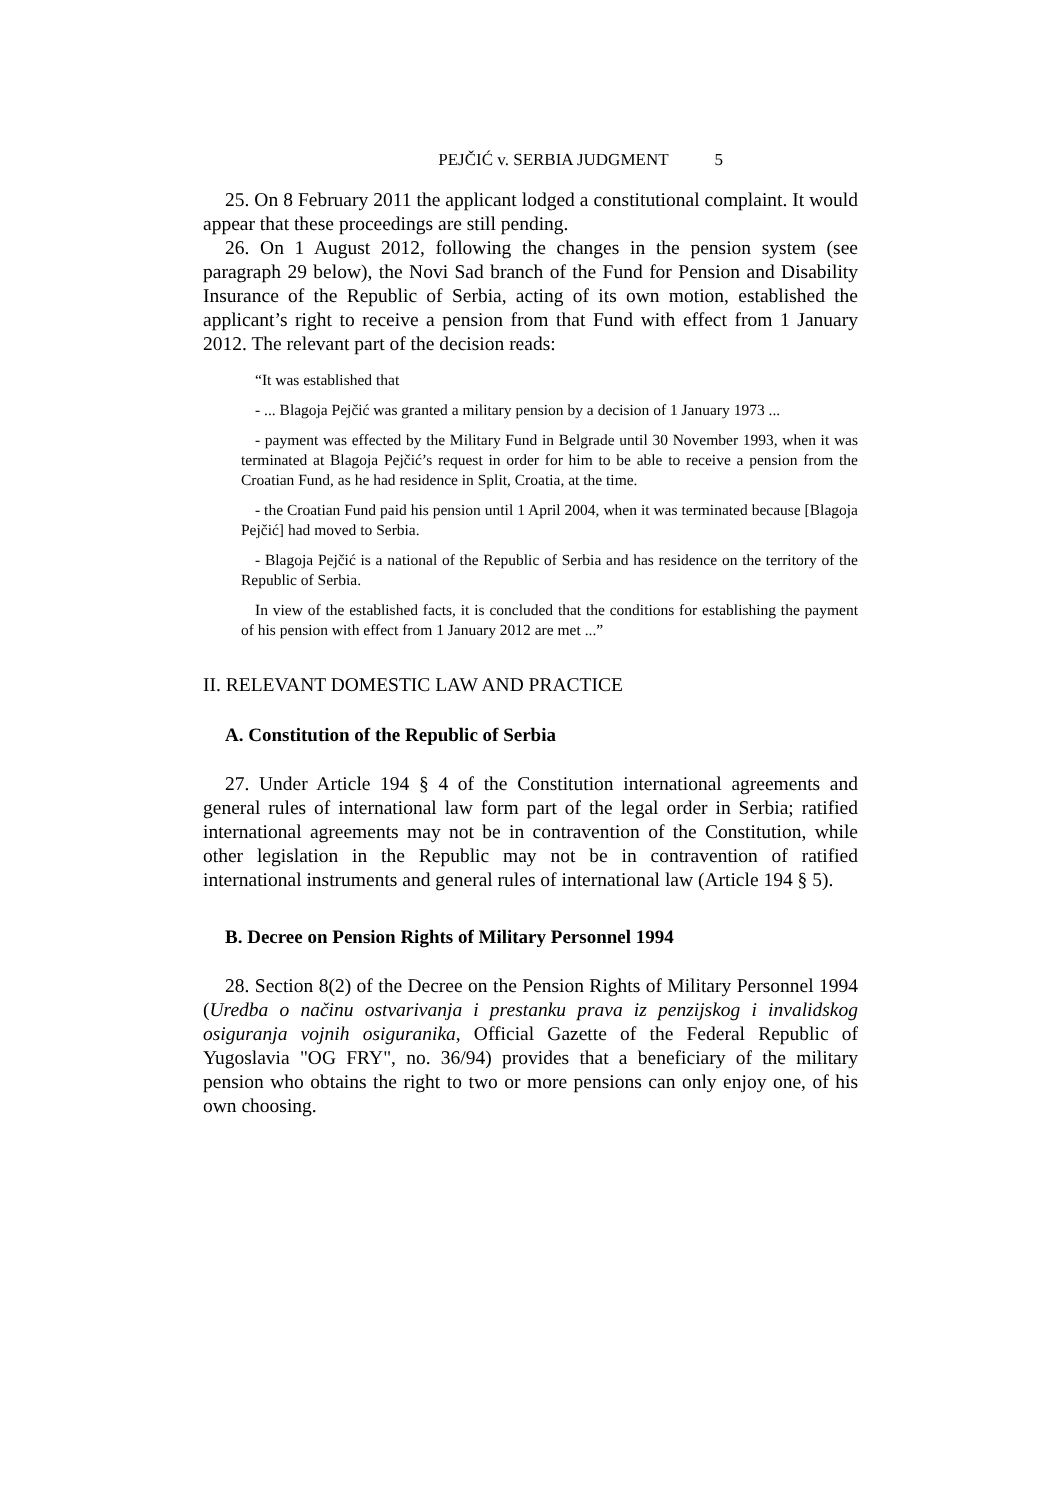PEJČIĆ v. SERBIA JUDGMENT 5
25. On 8 February 2011 the applicant lodged a constitutional complaint. It would appear that these proceedings are still pending.
26. On 1 August 2012, following the changes in the pension system (see paragraph 29 below), the Novi Sad branch of the Fund for Pension and Disability Insurance of the Republic of Serbia, acting of its own motion, established the applicant’s right to receive a pension from that Fund with effect from 1 January 2012. The relevant part of the decision reads:
“It was established that
- ... Blagoja Pejčić was granted a military pension by a decision of 1 January 1973 ...
- payment was effected by the Military Fund in Belgrade until 30 November 1993, when it was terminated at Blagoja Pejčić’s request in order for him to be able to receive a pension from the Croatian Fund, as he had residence in Split, Croatia, at the time.
- the Croatian Fund paid his pension until 1 April 2004, when it was terminated because [Blagoja Pejčić] had moved to Serbia.
- Blagoja Pejčić is a national of the Republic of Serbia and has residence on the territory of the Republic of Serbia.
In view of the established facts, it is concluded that the conditions for establishing the payment of his pension with effect from 1 January 2012 are met ...”
II. RELEVANT DOMESTIC LAW AND PRACTICE
A. Constitution of the Republic of Serbia
27. Under Article 194 § 4 of the Constitution international agreements and general rules of international law form part of the legal order in Serbia; ratified international agreements may not be in contravention of the Constitution, while other legislation in the Republic may not be in contravention of ratified international instruments and general rules of international law (Article 194 § 5).
B. Decree on Pension Rights of Military Personnel 1994
28. Section 8(2) of the Decree on the Pension Rights of Military Personnel 1994 (Uredba o načinu ostvarivanja i prestanku prava iz penzijskog i invalidskog osiguranja vojnih osiguranika, Official Gazette of the Federal Republic of Yugoslavia "OG FRY", no. 36/94) provides that a beneficiary of the military pension who obtains the right to two or more pensions can only enjoy one, of his own choosing.